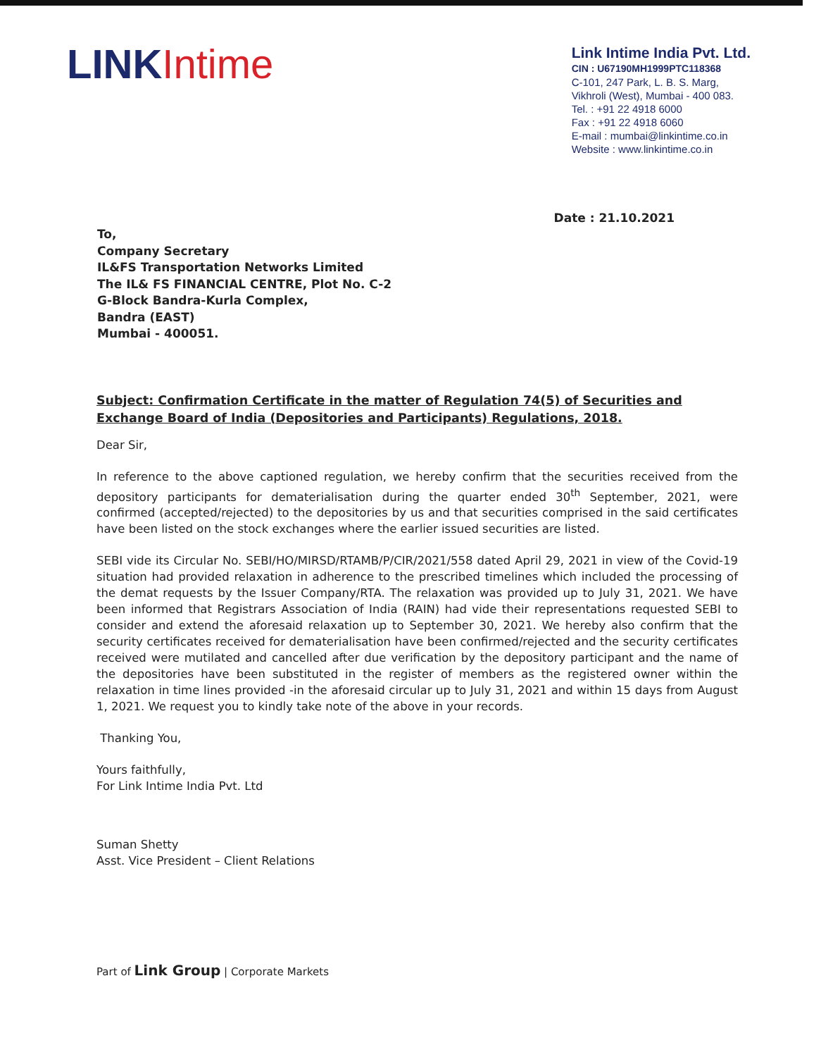LINK Intime
Link Intime India Pvt. Ltd.
CIN : U67190MH1999PTC118368
C-101, 247 Park, L. B. S. Marg,
Vikhroli (West), Mumbai - 400 083.
Tel. : +91 22 4918 6000
Fax : +91 22 4918 6060
E-mail : mumbai@linkintime.co.in
Website : www.linkintime.co.in
Date : 21.10.2021
To,
Company Secretary
IL&FS Transportation Networks Limited
The IL& FS FINANCIAL CENTRE, Plot No. C-2
G-Block Bandra-Kurla Complex,
Bandra (EAST)
Mumbai - 400051.
Subject: Confirmation Certificate in the matter of Regulation 74(5) of Securities and Exchange Board of India (Depositories and Participants) Regulations, 2018.
Dear Sir,
In reference to the above captioned regulation, we hereby confirm that the securities received from the depository participants for dematerialisation during the quarter ended 30<sup>th</sup> September, 2021, were confirmed (accepted/rejected) to the depositories by us and that securities comprised in the said certificates have been listed on the stock exchanges where the earlier issued securities are listed.
SEBI vide its Circular No. SEBI/HO/MIRSD/RTAMB/P/CIR/2021/558 dated April 29, 2021 in view of the Covid-19 situation had provided relaxation in adherence to the prescribed timelines which included the processing of the demat requests by the Issuer Company/RTA. The relaxation was provided up to July 31, 2021. We have been informed that Registrars Association of India (RAIN) had vide their representations requested SEBI to consider and extend the aforesaid relaxation up to September 30, 2021. We hereby also confirm that the security certificates received for dematerialisation have been confirmed/rejected and the security certificates received were mutilated and cancelled after due verification by the depository participant and the name of the depositories have been substituted in the register of members as the registered owner within the relaxation in time lines provided -in the aforesaid circular up to July 31, 2021 and within 15 days from August 1, 2021. We request you to kindly take note of the above in your records.
Thanking You,
Yours faithfully,
For Link Intime India Pvt. Ltd
Suman Shetty
Asst. Vice President – Client Relations
Part of Link Group | Corporate Markets